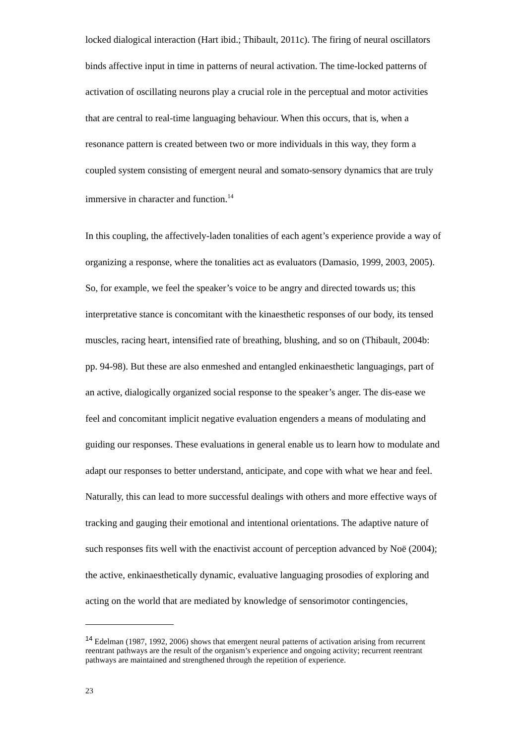locked dialogical interaction (Hart ibid.; Thibault, 2011c). The firing of neural oscillators binds affective input in time in patterns of neural activation. The time-locked patterns of activation of oscillating neurons play a crucial role in the perceptual and motor activities that are central to real-time languaging behaviour. When this occurs, that is, when a resonance pattern is created between two or more individuals in this way, they form a coupled system consisting of emergent neural and somato-sensory dynamics that are truly immersive in character and function.<sup>14</sup>
In this coupling, the affectively-laden tonalities of each agent’s experience provide a way of organizing a response, where the tonalities act as evaluators (Damasio, 1999, 2003, 2005). So, for example, we feel the speaker’s voice to be angry and directed towards us; this interpretative stance is concomitant with the kinaesthetic responses of our body, its tensed muscles, racing heart, intensified rate of breathing, blushing, and so on (Thibault, 2004b: pp. 94-98). But these are also enmeshed and entangled enkinaesthetic languagings, part of an active, dialogically organized social response to the speaker’s anger. The dis-ease we feel and concomitant implicit negative evaluation engenders a means of modulating and guiding our responses. These evaluations in general enable us to learn how to modulate and adapt our responses to better understand, anticipate, and cope with what we hear and feel. Naturally, this can lead to more successful dealings with others and more effective ways of tracking and gauging their emotional and intentional orientations. The adaptive nature of such responses fits well with the enactivist account of perception advanced by Noë (2004); the active, enkinaesthetically dynamic, evaluative languaging prosodies of exploring and acting on the world that are mediated by knowledge of sensorimotor contingencies,
<sup>14</sup> Edelman (1987, 1992, 2006) shows that emergent neural patterns of activation arising from recurrent reentrant pathways are the result of the organism’s experience and ongoing activity; recurrent reentrant pathways are maintained and strengthened through the repetition of experience.
23